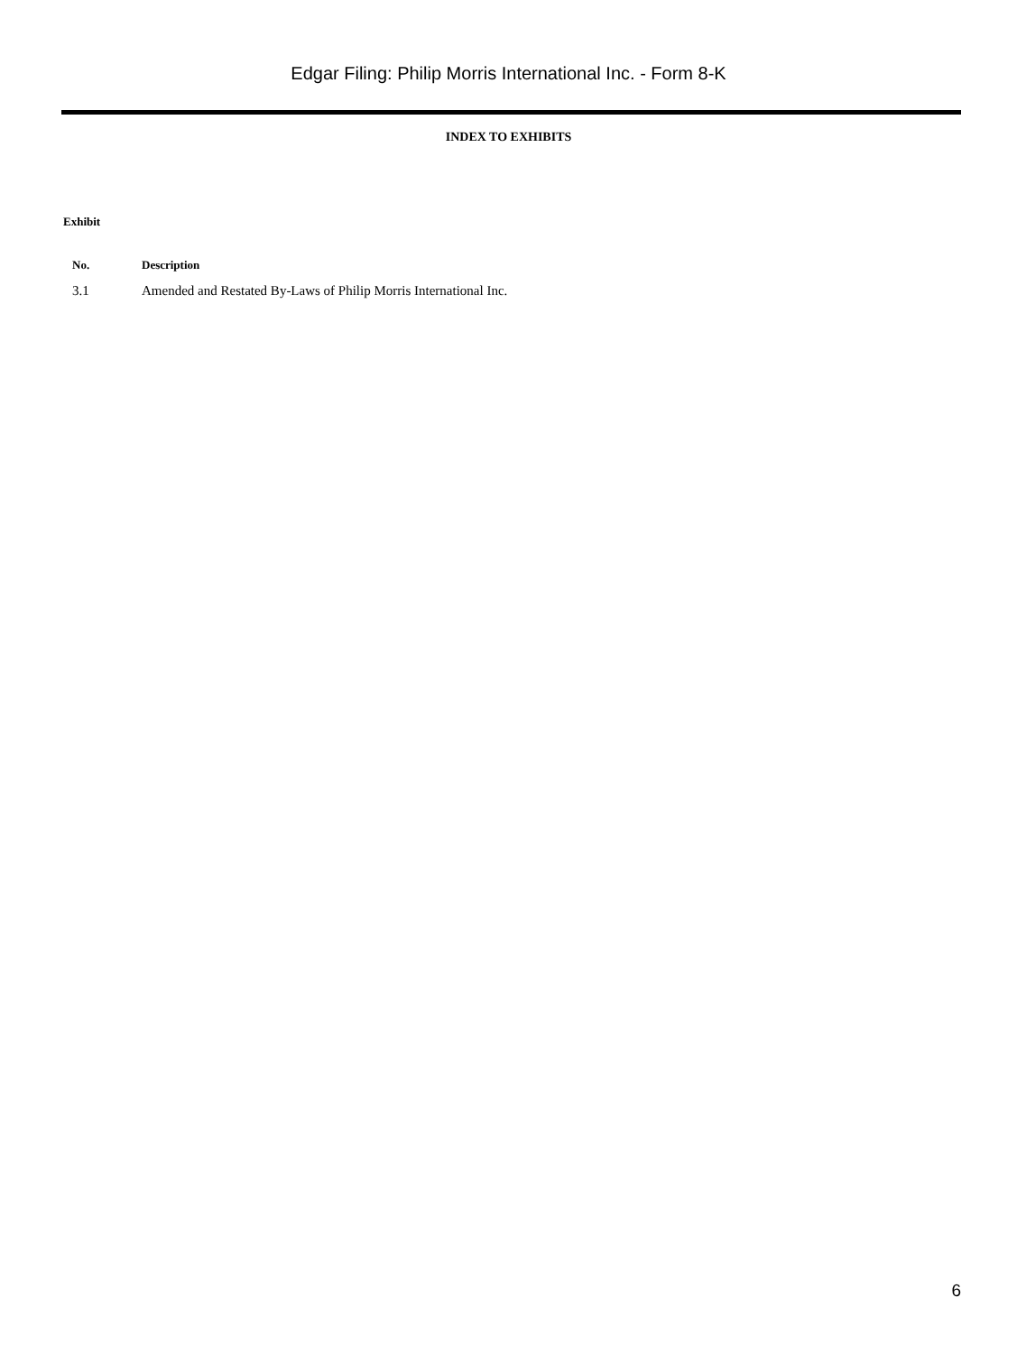Edgar Filing: Philip Morris International Inc. - Form 8-K
INDEX TO EXHIBITS
Exhibit
| No. | Description |
| --- | --- |
| 3.1 | Amended and Restated By-Laws of Philip Morris International Inc. |
6